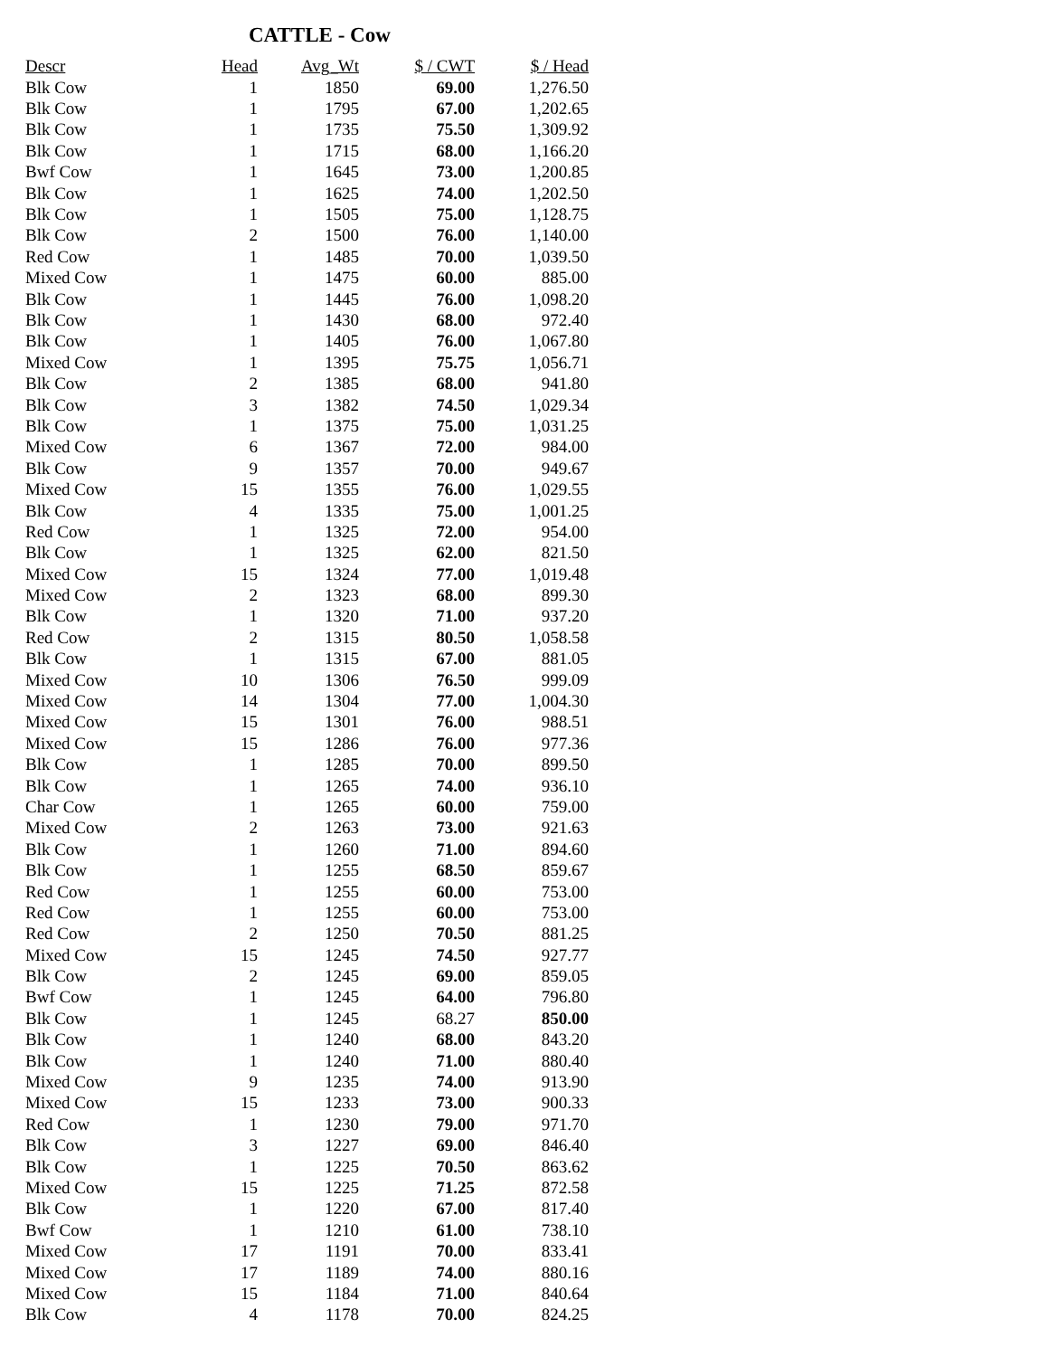CATTLE - Cow
| Descr | Head | Avg_Wt | $ / CWT | $ / Head |
| --- | --- | --- | --- | --- |
| Blk Cow | 1 | 1850 | 69.00 | 1,276.50 |
| Blk Cow | 1 | 1795 | 67.00 | 1,202.65 |
| Blk Cow | 1 | 1735 | 75.50 | 1,309.92 |
| Blk Cow | 1 | 1715 | 68.00 | 1,166.20 |
| Bwf Cow | 1 | 1645 | 73.00 | 1,200.85 |
| Blk Cow | 1 | 1625 | 74.00 | 1,202.50 |
| Blk Cow | 1 | 1505 | 75.00 | 1,128.75 |
| Blk Cow | 2 | 1500 | 76.00 | 1,140.00 |
| Red Cow | 1 | 1485 | 70.00 | 1,039.50 |
| Mixed Cow | 1 | 1475 | 60.00 | 885.00 |
| Blk Cow | 1 | 1445 | 76.00 | 1,098.20 |
| Blk Cow | 1 | 1430 | 68.00 | 972.40 |
| Blk Cow | 1 | 1405 | 76.00 | 1,067.80 |
| Mixed Cow | 1 | 1395 | 75.75 | 1,056.71 |
| Blk Cow | 2 | 1385 | 68.00 | 941.80 |
| Blk Cow | 3 | 1382 | 74.50 | 1,029.34 |
| Blk Cow | 1 | 1375 | 75.00 | 1,031.25 |
| Mixed Cow | 6 | 1367 | 72.00 | 984.00 |
| Blk Cow | 9 | 1357 | 70.00 | 949.67 |
| Mixed Cow | 15 | 1355 | 76.00 | 1,029.55 |
| Blk Cow | 4 | 1335 | 75.00 | 1,001.25 |
| Red Cow | 1 | 1325 | 72.00 | 954.00 |
| Blk Cow | 1 | 1325 | 62.00 | 821.50 |
| Mixed Cow | 15 | 1324 | 77.00 | 1,019.48 |
| Mixed Cow | 2 | 1323 | 68.00 | 899.30 |
| Blk Cow | 1 | 1320 | 71.00 | 937.20 |
| Red Cow | 2 | 1315 | 80.50 | 1,058.58 |
| Blk Cow | 1 | 1315 | 67.00 | 881.05 |
| Mixed Cow | 10 | 1306 | 76.50 | 999.09 |
| Mixed Cow | 14 | 1304 | 77.00 | 1,004.30 |
| Mixed Cow | 15 | 1301 | 76.00 | 988.51 |
| Mixed Cow | 15 | 1286 | 76.00 | 977.36 |
| Blk Cow | 1 | 1285 | 70.00 | 899.50 |
| Blk Cow | 1 | 1265 | 74.00 | 936.10 |
| Char Cow | 1 | 1265 | 60.00 | 759.00 |
| Mixed Cow | 2 | 1263 | 73.00 | 921.63 |
| Blk Cow | 1 | 1260 | 71.00 | 894.60 |
| Blk Cow | 1 | 1255 | 68.50 | 859.67 |
| Red Cow | 1 | 1255 | 60.00 | 753.00 |
| Red Cow | 1 | 1255 | 60.00 | 753.00 |
| Red Cow | 2 | 1250 | 70.50 | 881.25 |
| Mixed Cow | 15 | 1245 | 74.50 | 927.77 |
| Blk Cow | 2 | 1245 | 69.00 | 859.05 |
| Bwf Cow | 1 | 1245 | 64.00 | 796.80 |
| Blk Cow | 1 | 1245 | 68.27 | 850.00 |
| Blk Cow | 1 | 1240 | 68.00 | 843.20 |
| Blk Cow | 1 | 1240 | 71.00 | 880.40 |
| Mixed Cow | 9 | 1235 | 74.00 | 913.90 |
| Mixed Cow | 15 | 1233 | 73.00 | 900.33 |
| Red Cow | 1 | 1230 | 79.00 | 971.70 |
| Blk Cow | 3 | 1227 | 69.00 | 846.40 |
| Blk Cow | 1 | 1225 | 70.50 | 863.62 |
| Mixed Cow | 15 | 1225 | 71.25 | 872.58 |
| Blk Cow | 1 | 1220 | 67.00 | 817.40 |
| Bwf Cow | 1 | 1210 | 61.00 | 738.10 |
| Mixed Cow | 17 | 1191 | 70.00 | 833.41 |
| Mixed Cow | 17 | 1189 | 74.00 | 880.16 |
| Mixed Cow | 15 | 1184 | 71.00 | 840.64 |
| Blk Cow | 4 | 1178 | 70.00 | 824.25 |